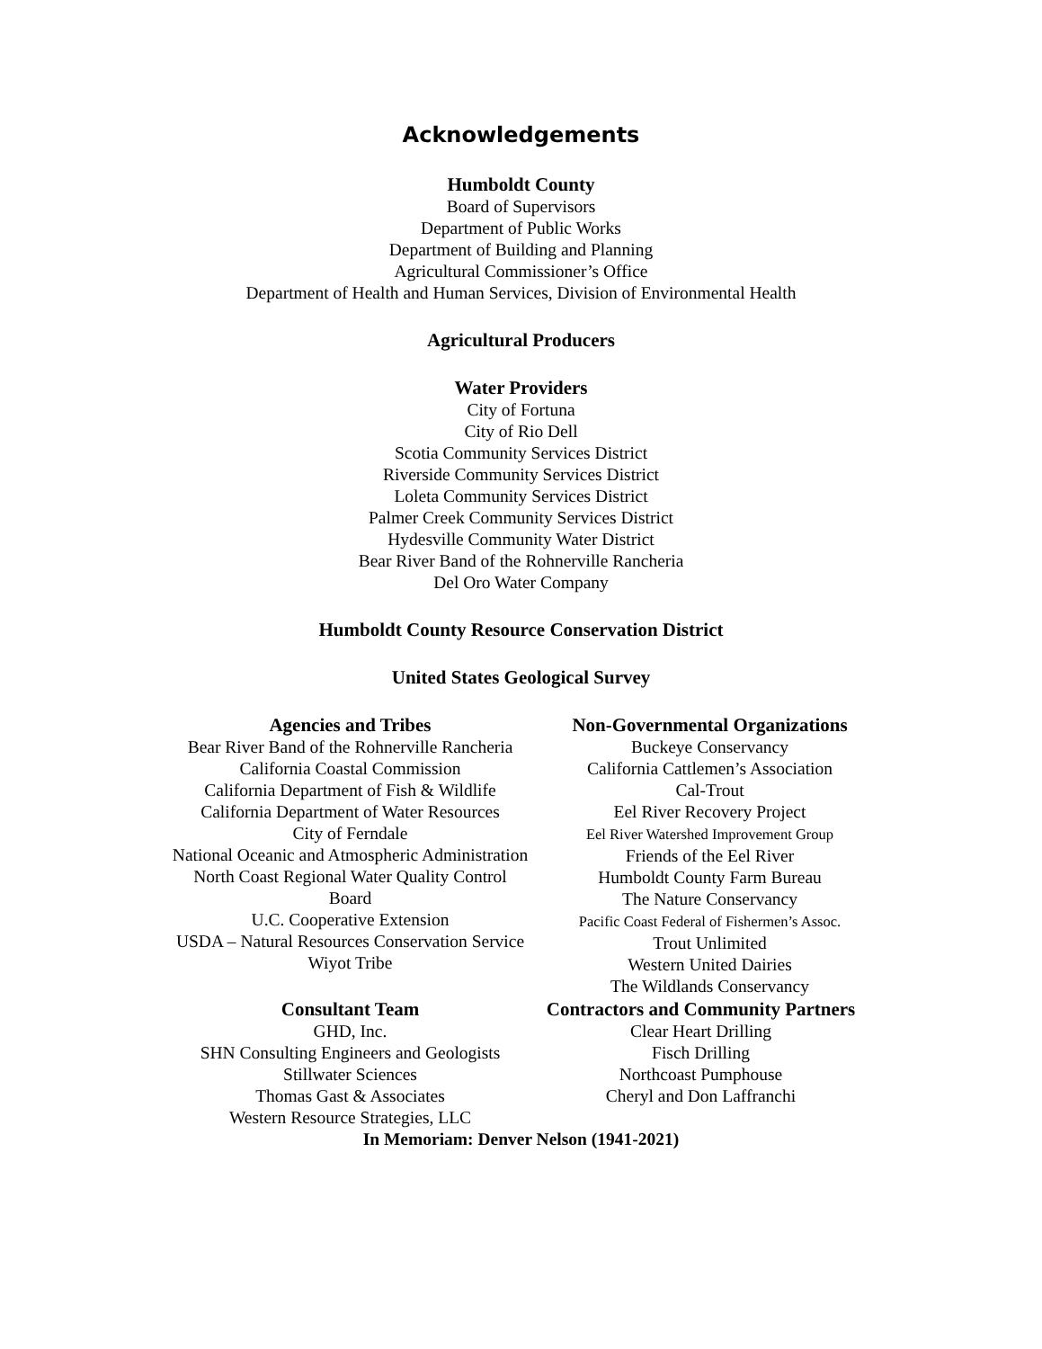Acknowledgements
Humboldt County
Board of Supervisors
Department of Public Works
Department of Building and Planning
Agricultural Commissioner’s Office
Department of Health and Human Services, Division of Environmental Health
Agricultural Producers
Water Providers
City of Fortuna
City of Rio Dell
Scotia Community Services District
Riverside Community Services District
Loleta Community Services District
Palmer Creek Community Services District
Hydesville Community Water District
Bear River Band of the Rohnerville Rancheria
Del Oro Water Company
Humboldt County Resource Conservation District
United States Geological Survey
Agencies and Tribes
Bear River Band of the Rohnerville Rancheria
California Coastal Commission
California Department of Fish & Wildlife
California Department of Water Resources
City of Ferndale
National Oceanic and Atmospheric Administration
North Coast Regional Water Quality Control Board
U.C. Cooperative Extension
USDA – Natural Resources Conservation Service
Wiyot Tribe
Non-Governmental Organizations
Buckeye Conservancy
California Cattlemen’s Association
Cal-Trout
Eel River Recovery Project
Eel River Watershed Improvement Group
Friends of the Eel River
Humboldt County Farm Bureau
The Nature Conservancy
Pacific Coast Federal of Fishermen’s Assoc.
Trout Unlimited
Western United Dairies
The Wildlands Conservancy
Consultant Team
GHD, Inc.
SHN Consulting Engineers and Geologists
Stillwater Sciences
Thomas Gast & Associates
Western Resource Strategies, LLC
Contractors and Community Partners
Clear Heart Drilling
Fisch Drilling
Northcoast Pumphouse
Cheryl and Don Laffranchi
In Memoriam: Denver Nelson (1941-2021)